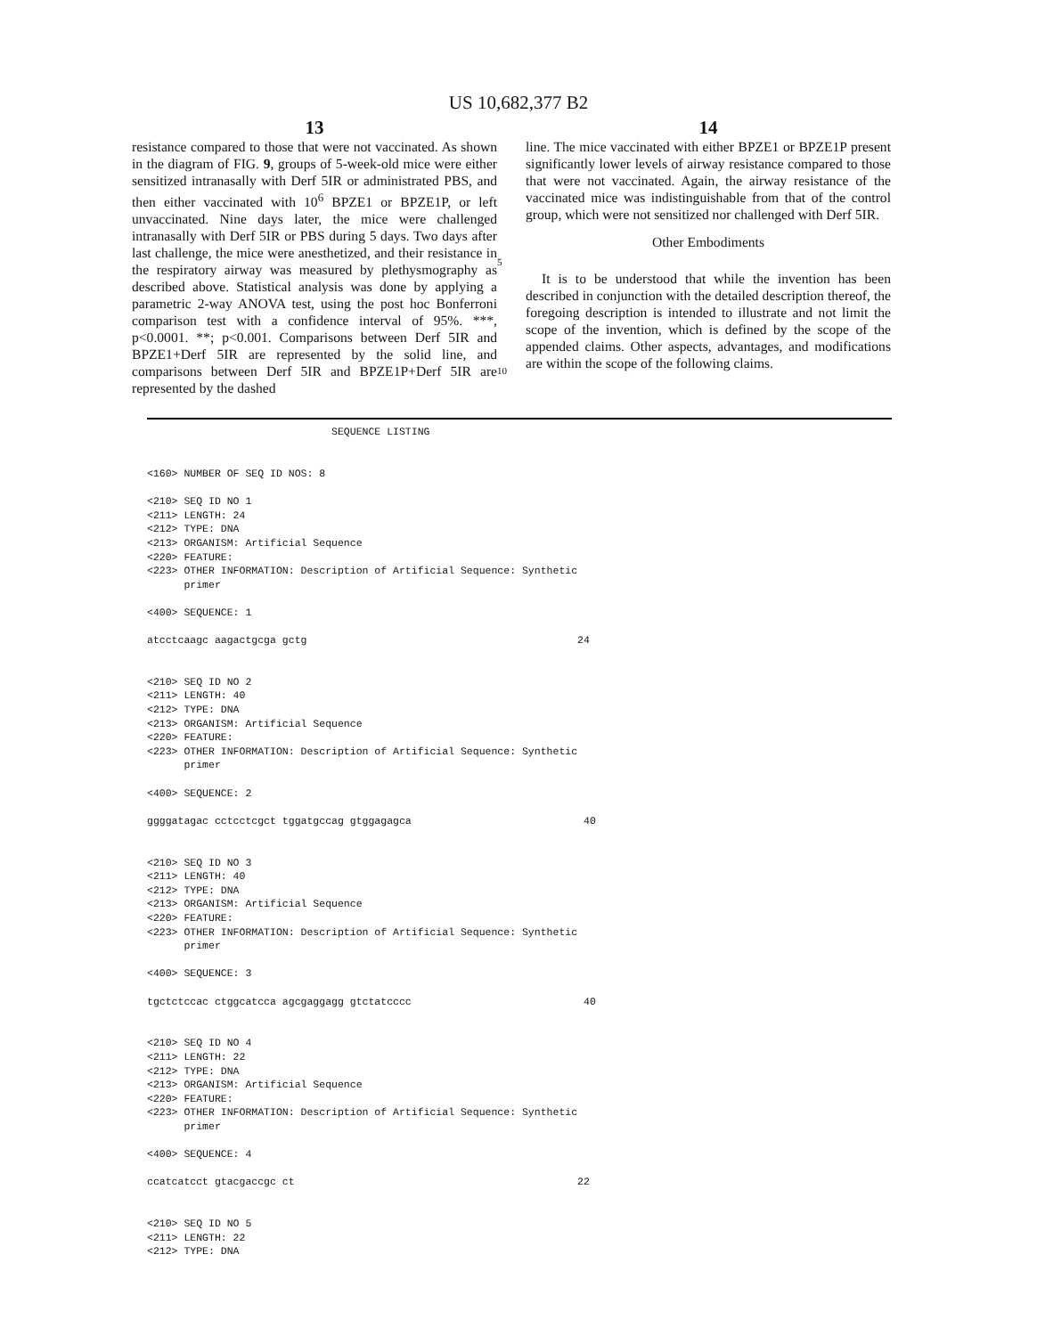US 10,682,377 B2
13
resistance compared to those that were not vaccinated. As shown in the diagram of FIG. 9, groups of 5-week-old mice were either sensitized intranasally with Derf 5IR or administrated PBS, and then either vaccinated with 10<sup>6</sup> BPZE1 or BPZE1P, or left unvaccinated. Nine days later, the mice were challenged intranasally with Derf 5IR or PBS during 5 days. Two days after last challenge, the mice were anesthetized, and their resistance in the respiratory airway was measured by plethysmography as described above. Statistical analysis was done by applying a parametric 2-way ANOVA test, using the post hoc Bonferroni comparison test with a confidence interval of 95%. ***, p<0.0001. **; p<0.001. Comparisons between Derf 5IR and BPZE1+Derf 5IR are represented by the solid line, and comparisons between Derf 5IR and BPZE1P+Derf 5IR are represented by the dashed
5
10
14
line. The mice vaccinated with either BPZE1 or BPZE1P present significantly lower levels of airway resistance compared to those that were not vaccinated. Again, the airway resistance of the vaccinated mice was indistinguishable from that of the control group, which were not sensitized nor challenged with Derf 5IR.
Other Embodiments
It is to be understood that while the invention has been described in conjunction with the detailed description thereof, the foregoing description is intended to illustrate and not limit the scope of the invention, which is defined by the scope of the appended claims. Other aspects, advantages, and modifications are within the scope of the following claims.
                              SEQUENCE LISTING


<160> NUMBER OF SEQ ID NOS: 8

<210> SEQ ID NO 1
<211> LENGTH: 24
<212> TYPE: DNA
<213> ORGANISM: Artificial Sequence
<220> FEATURE:
<223> OTHER INFORMATION: Description of Artificial Sequence: Synthetic
      primer

<400> SEQUENCE: 1

atcctcaagc aagactgcga gctg                                            24


<210> SEQ ID NO 2
<211> LENGTH: 40
<212> TYPE: DNA
<213> ORGANISM: Artificial Sequence
<220> FEATURE:
<223> OTHER INFORMATION: Description of Artificial Sequence: Synthetic
      primer

<400> SEQUENCE: 2

ggggatagac cctcctcgct tggatgccag gtggagagca                            40


<210> SEQ ID NO 3
<211> LENGTH: 40
<212> TYPE: DNA
<213> ORGANISM: Artificial Sequence
<220> FEATURE:
<223> OTHER INFORMATION: Description of Artificial Sequence: Synthetic
      primer

<400> SEQUENCE: 3

tgctctccac ctggcatcca agcgaggagg gtctatcccc                            40


<210> SEQ ID NO 4
<211> LENGTH: 22
<212> TYPE: DNA
<213> ORGANISM: Artificial Sequence
<220> FEATURE:
<223> OTHER INFORMATION: Description of Artificial Sequence: Synthetic
      primer

<400> SEQUENCE: 4

ccatcatcct gtacgaccgc ct                                              22


<210> SEQ ID NO 5
<211> LENGTH: 22
<212> TYPE: DNA